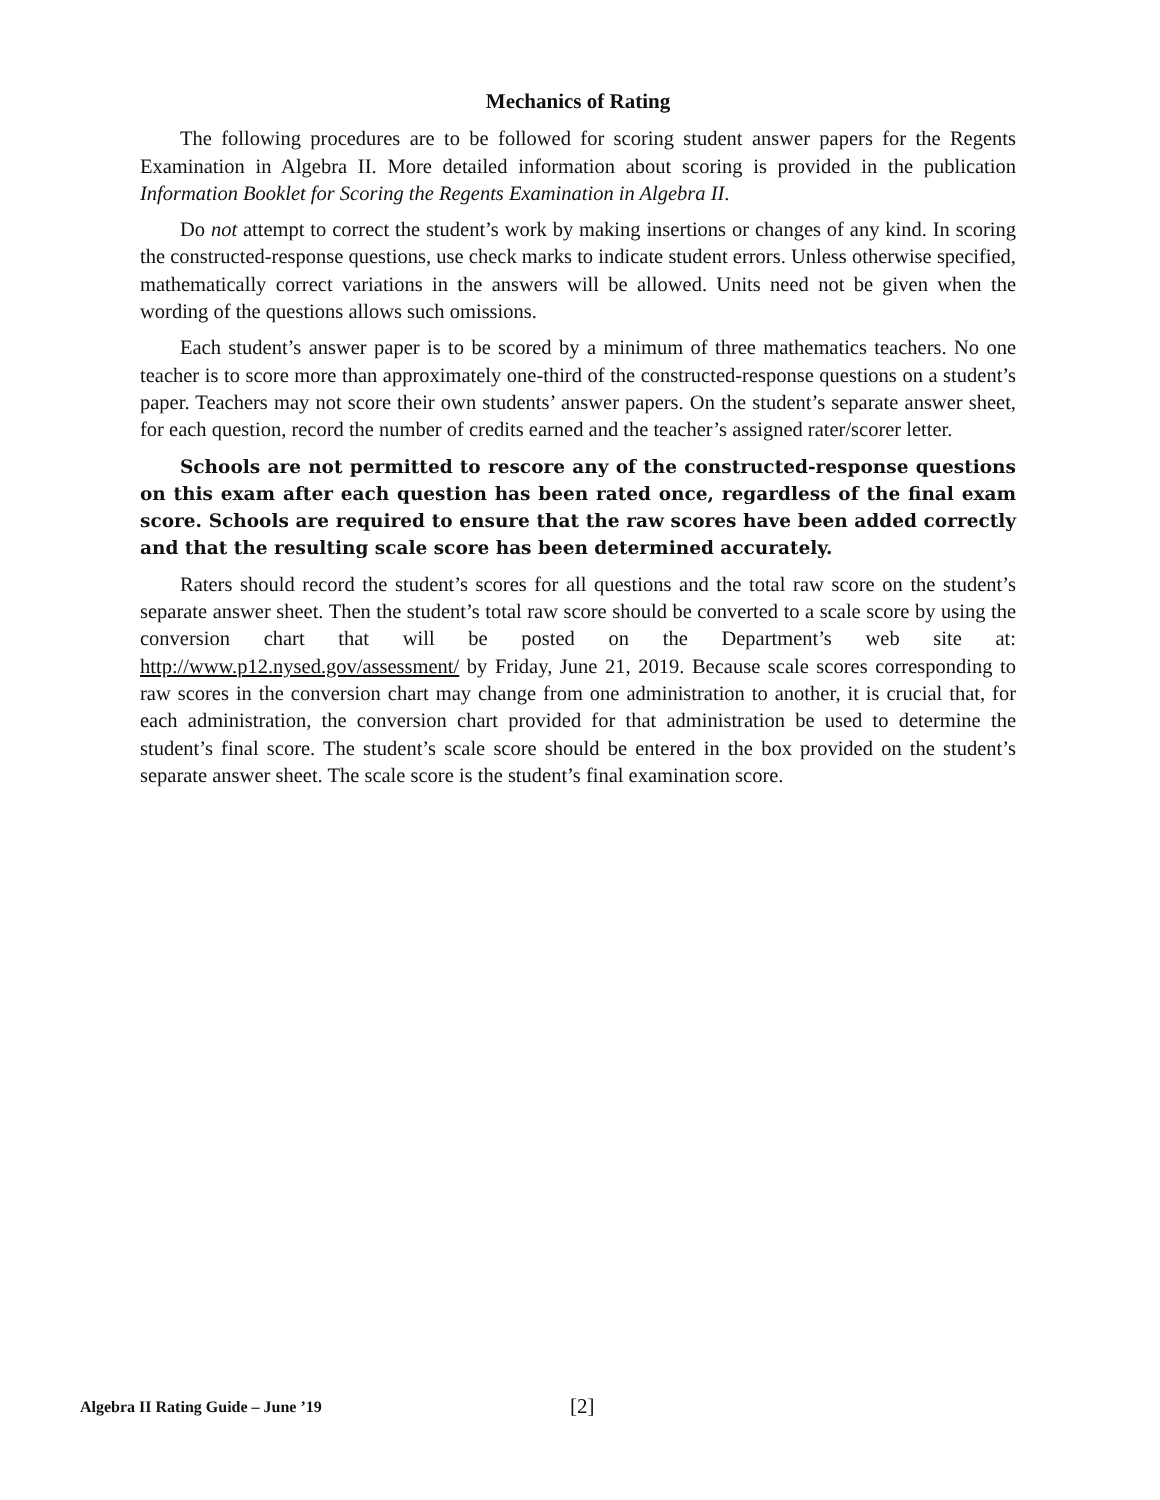Mechanics of Rating
The following procedures are to be followed for scoring student answer papers for the Regents Examination in Algebra II. More detailed information about scoring is provided in the publication Information Booklet for Scoring the Regents Examination in Algebra II.
Do not attempt to correct the student’s work by making insertions or changes of any kind. In scoring the constructed-response questions, use check marks to indicate student errors. Unless otherwise specified, mathematically correct variations in the answers will be allowed. Units need not be given when the wording of the questions allows such omissions.
Each student’s answer paper is to be scored by a minimum of three mathematics teachers. No one teacher is to score more than approximately one-third of the constructed-response questions on a student’s paper. Teachers may not score their own students’ answer papers. On the student’s separate answer sheet, for each question, record the number of credits earned and the teacher’s assigned rater/scorer letter.
Schools are not permitted to rescore any of the constructed-response questions on this exam after each question has been rated once, regardless of the final exam score. Schools are required to ensure that the raw scores have been added correctly and that the resulting scale score has been determined accurately.
Raters should record the student’s scores for all questions and the total raw score on the student’s separate answer sheet. Then the student’s total raw score should be converted to a scale score by using the conversion chart that will be posted on the Department’s web site at: http://www.p12.nysed.gov/assessment/ by Friday, June 21, 2019. Because scale scores corresponding to raw scores in the conversion chart may change from one administration to another, it is crucial that, for each administration, the conversion chart provided for that administration be used to determine the student’s final score. The student’s scale score should be entered in the box provided on the student’s separate answer sheet. The scale score is the student’s final examination score.
Algebra II Rating Guide – June ’19 [2]